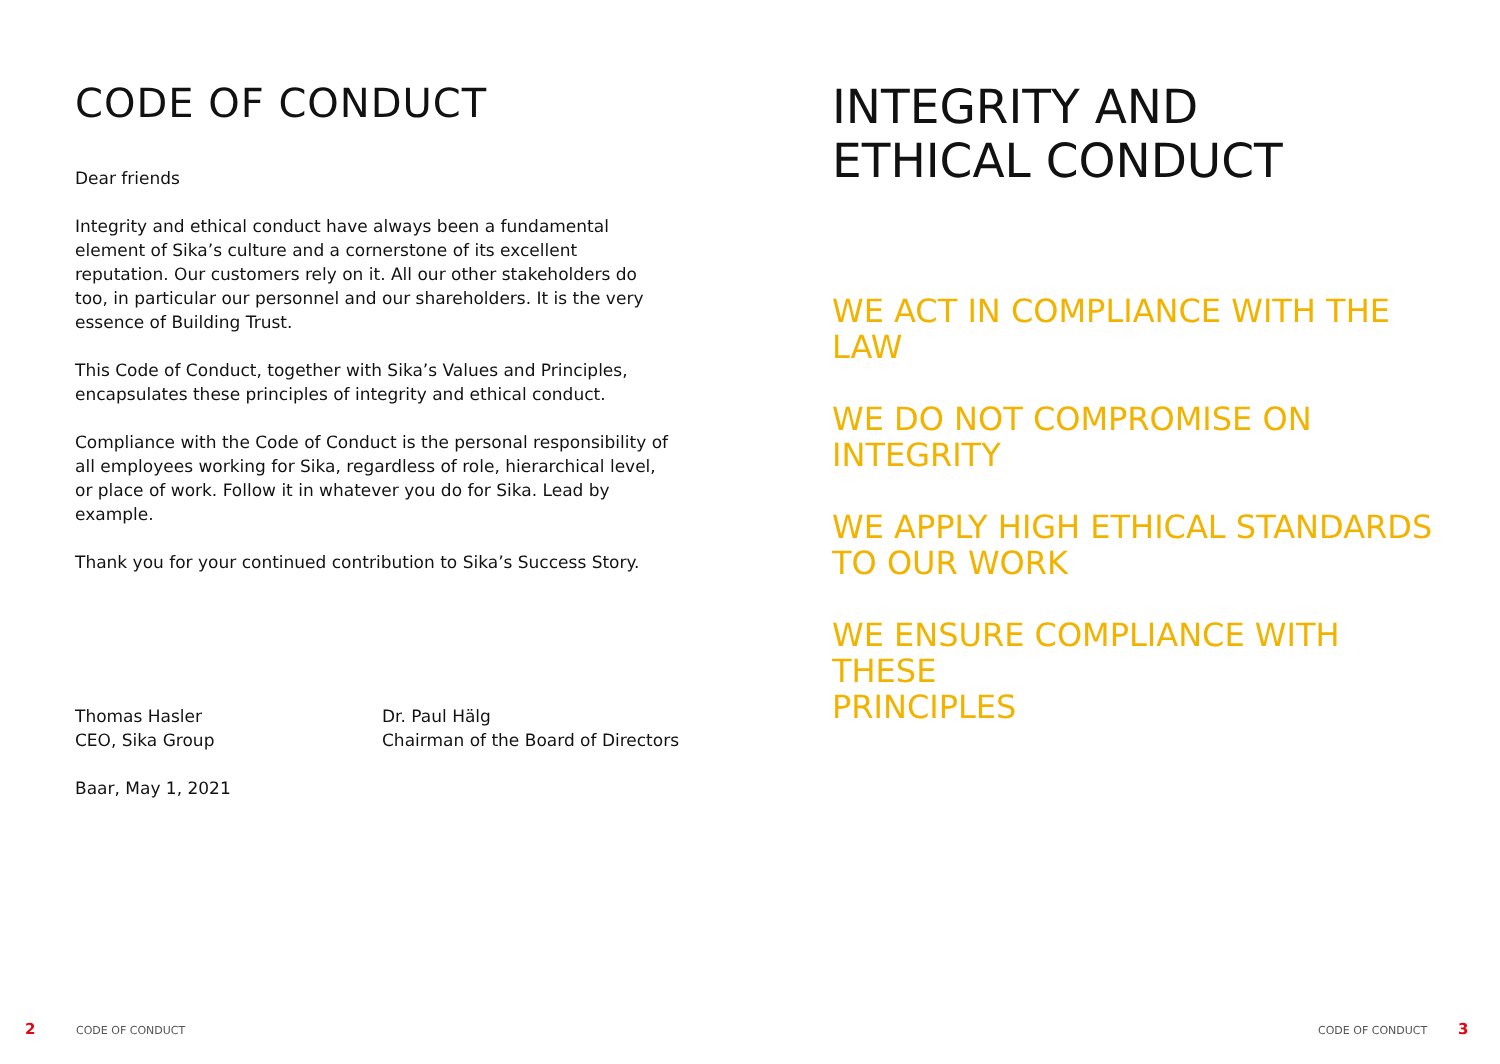CODE OF CONDUCT
Dear friends
Integrity and ethical conduct have always been a fundamental element of Sika’s culture and a cornerstone of its excellent reputation. Our customers rely on it. All our other stakeholders do too, in particular our personnel and our shareholders. It is the very essence of Building Trust.
This Code of Conduct, together with Sika’s Values and Principles, encapsulates these principles of integrity and ethical conduct.
Compliance with the Code of Conduct is the personal responsibility of all employees working for Sika, regardless of role, hierarchical level, or place of work. Follow it in whatever you do for Sika. Lead by example.
Thank you for your continued contribution to Sika’s Success Story.
Thomas Hasler
CEO, Sika Group
Dr. Paul Hälg
Chairman of the Board of Directors
Baar, May 1, 2021
INTEGRITY AND
ETHICAL CONDUCT
WE ACT IN COMPLIANCE WITH THE LAW
WE DO NOT COMPROMISE ON INTEGRITY
WE APPLY HIGH ETHICAL STANDARDS
TO OUR WORK
WE ENSURE COMPLIANCE WITH THESE
PRINCIPLES
2 CODE OF CONDUCT CODE OF CONDUCT 3